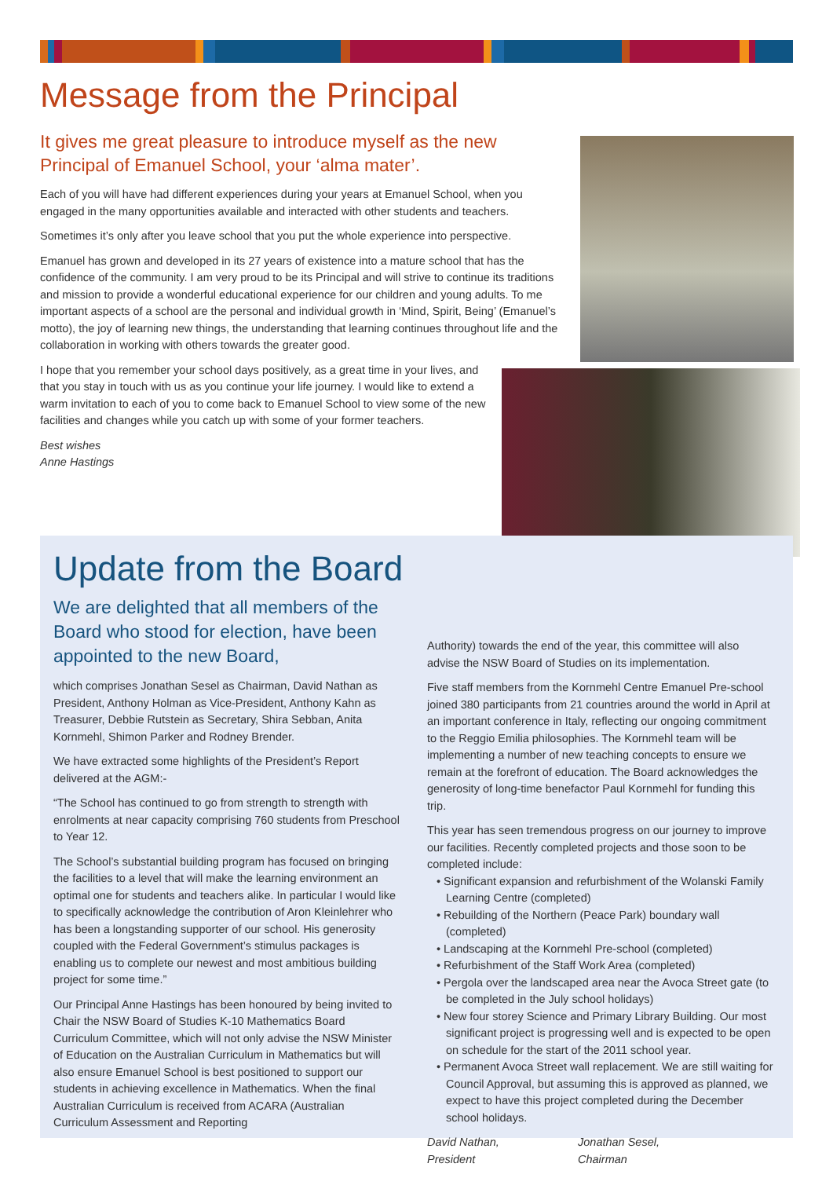Message from the Principal
It gives me great pleasure to introduce myself as the new Principal of Emanuel School, your ‘alma mater’.
Each of you will have had different experiences during your years at Emanuel School, when you engaged in the many opportunities available and interacted with other students and teachers.
Sometimes it’s only after you leave school that you put the whole experience into perspective.
Emanuel has grown and developed in its 27 years of existence into a mature school that has the confidence of the community. I am very proud to be its Principal and will strive to continue its traditions and mission to provide a wonderful educational experience for our children and young adults. To me important aspects of a school are the personal and individual growth in ‘Mind, Spirit, Being’ (Emanuel’s motto), the joy of learning new things, the understanding that learning continues throughout life and the collaboration in working with others towards the greater good.
I hope that you remember your school days positively, as a great time in your lives, and that you stay in touch with us as you continue your life journey. I would like to extend a warm invitation to each of you to come back to Emanuel School to view some of the new facilities and changes while you catch up with some of your former teachers.
Best wishes
Anne Hastings
Update from the Board
We are delighted that all members of the Board who stood for election, have been appointed to the new Board,
which comprises Jonathan Sesel as Chairman, David Nathan as President, Anthony Holman as Vice-President, Anthony Kahn as Treasurer, Debbie Rutstein as Secretary, Shira Sebban, Anita Kornmehl, Shimon Parker and Rodney Brender.
We have extracted some highlights of the President’s Report delivered at the AGM:-
“The School has continued to go from strength to strength with enrolments at near capacity comprising 760 students from Preschool to Year 12.
The School’s substantial building program has focused on bringing the facilities to a level that will make the learning environment an optimal one for students and teachers alike. In particular I would like to specifically acknowledge the contribution of Aron Kleinlehrer who has been a longstanding supporter of our school. His generosity coupled with the Federal Government’s stimulus packages is enabling us to complete our newest and most ambitious building project for some time.”
Our Principal Anne Hastings has been honoured by being invited to Chair the NSW Board of Studies K-10 Mathematics Board Curriculum Committee, which will not only advise the NSW Minister of Education on the Australian Curriculum in Mathematics but will also ensure Emanuel School is best positioned to support our students in achieving excellence in Mathematics. When the final Australian Curriculum is received from ACARA (Australian Curriculum Assessment and Reporting
Authority) towards the end of the year, this committee will also advise the NSW Board of Studies on its implementation.
Five staff members from the Kornmehl Centre Emanuel Pre-school joined 380 participants from 21 countries around the world in April at an important conference in Italy, reflecting our ongoing commitment to the Reggio Emilia philosophies. The Kornmehl team will be implementing a number of new teaching concepts to ensure we remain at the forefront of education. The Board acknowledges the generosity of long-time benefactor Paul Kornmehl for funding this trip.
This year has seen tremendous progress on our journey to improve our facilities. Recently completed projects and those soon to be completed include:
• Significant expansion and refurbishment of the Wolanski Family Learning Centre (completed)
• Rebuilding of the Northern (Peace Park) boundary wall (completed)
• Landscaping at the Kornmehl Pre-school (completed)
• Refurbishment of the Staff Work Area (completed)
• Pergola over the landscaped area near the Avoca Street gate (to be completed in the July school holidays)
• New four storey Science and Primary Library Building. Our most significant project is progressing well and is expected to be open on schedule for the start of the 2011 school year.
• Permanent Avoca Street wall replacement. We are still waiting for Council Approval, but assuming this is approved as planned, we expect to have this project completed during the December school holidays.
David Nathan,
President
Jonathan Sesel,
Chairman